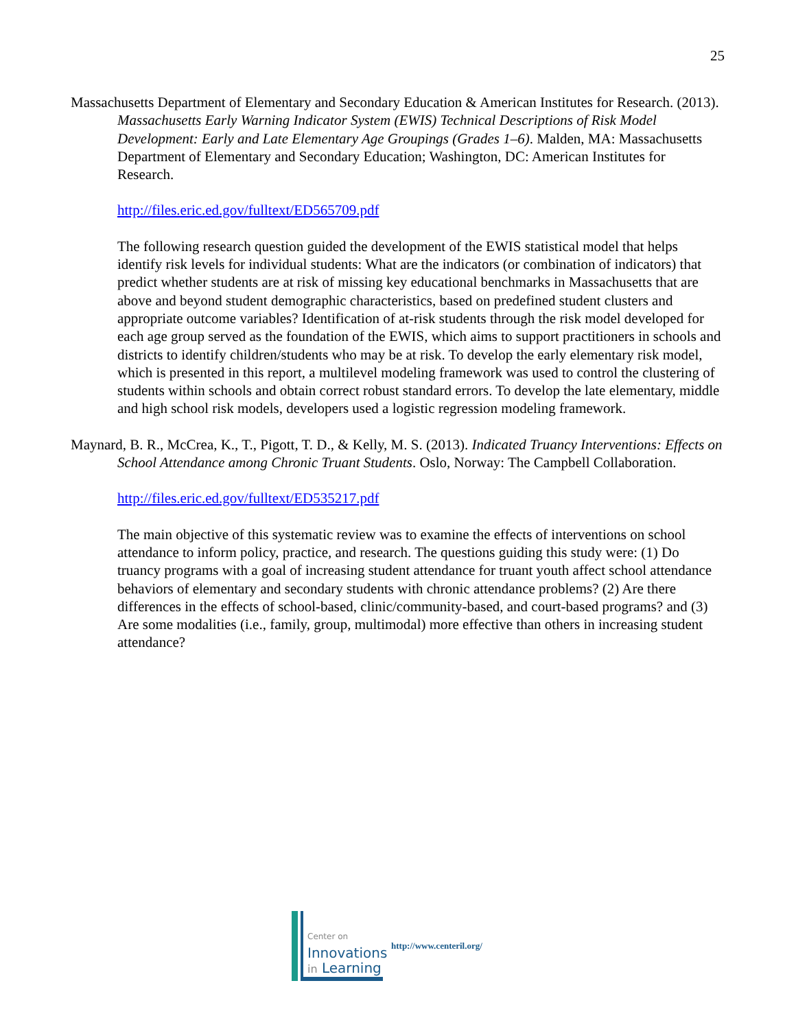25
Massachusetts Department of Elementary and Secondary Education & American Institutes for Research. (2013). Massachusetts Early Warning Indicator System (EWIS) Technical Descriptions of Risk Model Development: Early and Late Elementary Age Groupings (Grades 1–6). Malden, MA: Massachusetts Department of Elementary and Secondary Education; Washington, DC: American Institutes for Research.
http://files.eric.ed.gov/fulltext/ED565709.pdf
The following research question guided the development of the EWIS statistical model that helps identify risk levels for individual students: What are the indicators (or combination of indicators) that predict whether students are at risk of missing key educational benchmarks in Massachusetts that are above and beyond student demographic characteristics, based on predefined student clusters and appropriate outcome variables? Identification of at-risk students through the risk model developed for each age group served as the foundation of the EWIS, which aims to support practitioners in schools and districts to identify children/students who may be at risk. To develop the early elementary risk model, which is presented in this report, a multilevel modeling framework was used to control the clustering of students within schools and obtain correct robust standard errors. To develop the late elementary, middle and high school risk models, developers used a logistic regression modeling framework.
Maynard, B. R., McCrea, K., T., Pigott, T. D., & Kelly, M. S. (2013). Indicated Truancy Interventions: Effects on School Attendance among Chronic Truant Students. Oslo, Norway: The Campbell Collaboration.
http://files.eric.ed.gov/fulltext/ED535217.pdf
The main objective of this systematic review was to examine the effects of interventions on school attendance to inform policy, practice, and research. The questions guiding this study were: (1) Do truancy programs with a goal of increasing student attendance for truant youth affect school attendance behaviors of elementary and secondary students with chronic attendance problems? (2) Are there differences in the effects of school-based, clinic/community-based, and court-based programs? and (3) Are some modalities (i.e., family, group, multimodal) more effective than others in increasing student attendance?
Center on
Innovations
in Learning
http://www.centeril.org/